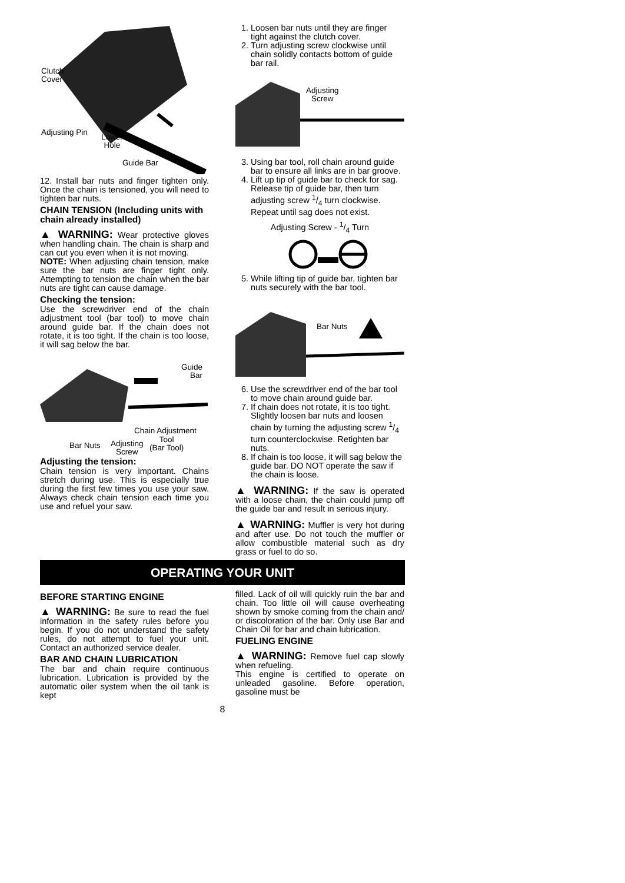Clutch
Cover
Adjusting Pin Lower
Hole
Guide Bar
12. Install bar nuts and finger tighten only. Once the chain is tensioned, you will need to tighten bar nuts.
CHAIN TENSION (Including units with chain already installed)
▲ WARNING: Wear protective gloves when handling chain. The chain is sharp and can cut you even when it is not moving.
NOTE: When adjusting chain tension, make sure the bar nuts are finger tight only. Attempting to tension the chain when the bar nuts are tight can cause damage.
Checking the tension:
Use the screwdriver end of the chain adjustment tool (bar tool) to move chain around guide bar. If the chain does not rotate, it is too tight. If the chain is too loose, it will sag below the bar.
Guide
Bar
Chain Adjustment
Bar Nuts Adjusting
Screw
Tool
(Bar Tool)
Adjusting the tension:
Chain tension is very important. Chains stretch during use. This is especially true during the first few times you use your saw. Always check chain tension each time you use and refuel your saw.
1. Loosen bar nuts until they are finger tight against the clutch cover.
2. Turn adjusting screw clockwise until chain solidly contacts bottom of guide bar rail.
Adjusting
Screw
3. Using bar tool, roll chain around guide bar to ensure all links are in bar groove.
4. Lift up tip of guide bar to check for sag. Release tip of guide bar, then turn adjusting screw 1/4 turn clockwise. Repeat until sag does not exist.
Adjusting Screw - 1/4 Turn
5. While lifting tip of guide bar, tighten bar nuts securely with the bar tool.
Bar Nuts
6. Use the screwdriver end of the bar tool to move chain around guide bar.
7. If chain does not rotate, it is too tight. Slightly loosen bar nuts and loosen chain by turning the adjusting screw 1/4 turn counterclockwise. Retighten bar nuts.
8. If chain is too loose, it will sag below the guide bar. DO NOT operate the saw if the chain is loose.
▲ WARNING: If the saw is operated with a loose chain, the chain could jump off the guide bar and result in serious injury.
▲ WARNING: Muffler is very hot during and after use. Do not touch the muffler or allow combustible material such as dry grass or fuel to do so.
OPERATING YOUR UNIT
BEFORE STARTING ENGINE
▲ WARNING: Be sure to read the fuel information in the safety rules before you begin. If you do not understand the safety rules, do not attempt to fuel your unit. Contact an authorized service dealer.
BAR AND CHAIN LUBRICATION
The bar and chain require continuous lubrication. Lubrication is provided by the automatic oiler system when the oil tank is kept
filled. Lack of oil will quickly ruin the bar and chain. Too little oil will cause overheating shown by smoke coming from the chain and/ or discoloration of the bar. Only use Bar and Chain Oil for bar and chain lubrication.
FUELING ENGINE
▲ WARNING: Remove fuel cap slowly when refueling.
This engine is certified to operate on unleaded gasoline. Before operation, gasoline must be
8